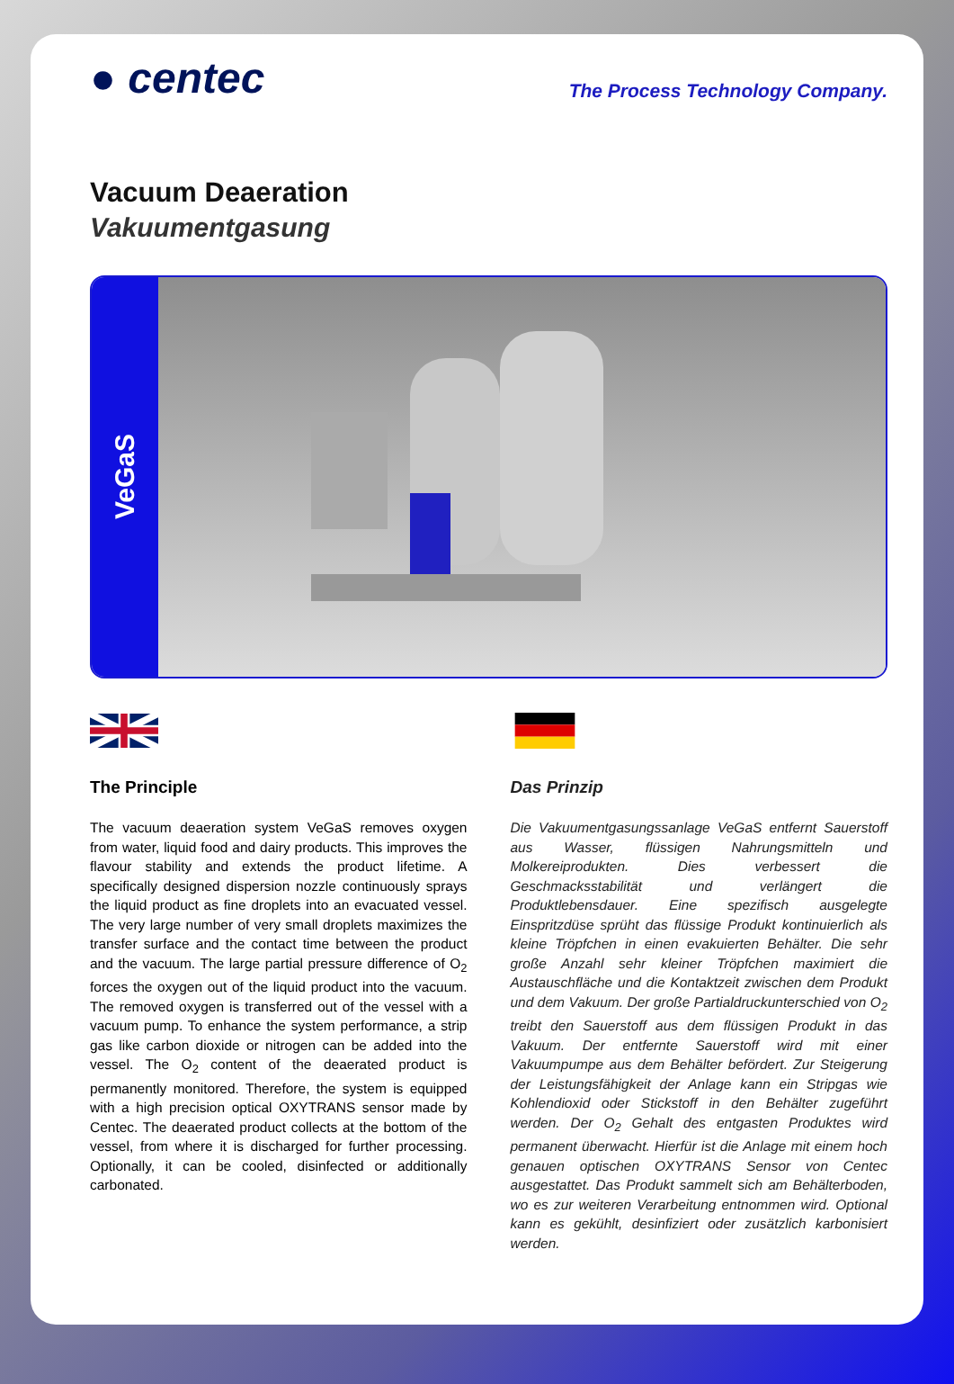● centec
The Process Technology Company.
Vacuum Deaeration
Vakuumentgasung
VeGaS
The Principle
The vacuum deaeration system VeGaS removes oxygen from water, liquid food and dairy products. This improves the flavour stability and extends the product lifetime. A specifically designed dispersion nozzle continuously sprays the liquid product as fine droplets into an evacuated vessel. The very large number of very small droplets maximizes the transfer surface and the contact time between the product and the vacuum. The large partial pressure difference of O<sub>2</sub> forces the oxygen out of the liquid product into the vacuum. The removed oxygen is transferred out of the vessel with a vacuum pump. To enhance the system performance, a strip gas like carbon dioxide or nitrogen can be added into the vessel. The O<sub>2</sub> content of the deaerated product is permanently monitored. Therefore, the system is equipped with a high precision optical OXYTRANS sensor made by Centec. The deaerated product collects at the bottom of the vessel, from where it is discharged for further processing. Optionally, it can be cooled, disinfected or additionally carbonated.
Das Prinzip
Die Vakuumentgasungssanlage VeGaS entfernt Sauerstoff aus Wasser, flüssigen Nahrungsmitteln und Molkereiprodukten. Dies verbessert die Geschmacksstabilität und verlängert die Produktlebensdauer. Eine spezifisch ausgelegte Einspritzdüse sprüht das flüssige Produkt kontinuierlich als kleine Tröpfchen in einen evakuierten Behälter. Die sehr große Anzahl sehr kleiner Tröpfchen maximiert die Austauschfläche und die Kontaktzeit zwischen dem Produkt und dem Vakuum. Der große Partialdruckunterschied von O<sub>2</sub> treibt den Sauerstoff aus dem flüssigen Produkt in das Vakuum. Der entfernte Sauerstoff wird mit einer Vakuumpumpe aus dem Behälter befördert. Zur Steigerung der Leistungsfähigkeit der Anlage kann ein Stripgas wie Kohlendioxid oder Stickstoff in den Behälter zugeführt werden. Der O<sub>2</sub> Gehalt des entgasten Produktes wird permanent überwacht. Hierfür ist die Anlage mit einem hoch genauen optischen OXYTRANS Sensor von Centec ausgestattet. Das Produkt sammelt sich am Behälterboden, wo es zur weiteren Verarbeitung entnommen wird. Optional kann es gekühlt, desinfiziert oder zusätzlich karbonisiert werden.